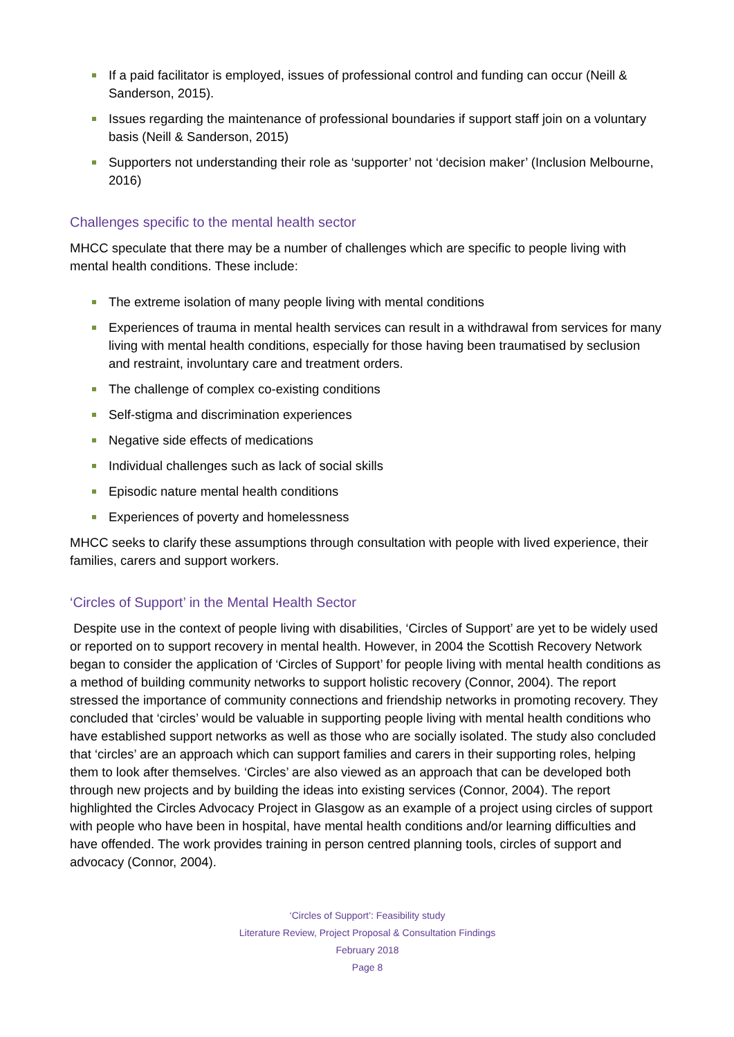If a paid facilitator is employed, issues of professional control and funding can occur (Neill & Sanderson, 2015).
Issues regarding the maintenance of professional boundaries if support staff join on a voluntary basis (Neill & Sanderson, 2015)
Supporters not understanding their role as ‘supporter’ not ‘decision maker’ (Inclusion Melbourne, 2016)
Challenges specific to the mental health sector
MHCC speculate that there may be a number of challenges which are specific to people living with mental health conditions. These include:
The extreme isolation of many people living with mental conditions
Experiences of trauma in mental health services can result in a withdrawal from services for many living with mental health conditions, especially for those having been traumatised by seclusion and restraint, involuntary care and treatment orders.
The challenge of complex co-existing conditions
Self-stigma and discrimination experiences
Negative side effects of medications
Individual challenges such as lack of social skills
Episodic nature mental health conditions
Experiences of poverty and homelessness
MHCC seeks to clarify these assumptions through consultation with people with lived experience, their families, carers and support workers.
‘Circles of Support’ in the Mental Health Sector
Despite use in the context of people living with disabilities, ‘Circles of Support’ are yet to be widely used or reported on to support recovery in mental health. However, in 2004 the Scottish Recovery Network began to consider the application of ‘Circles of Support’ for people living with mental health conditions as a method of building community networks to support holistic recovery (Connor, 2004). The report stressed the importance of community connections and friendship networks in promoting recovery. They concluded that ‘circles’ would be valuable in supporting people living with mental health conditions who have established support networks as well as those who are socially isolated. The study also concluded that ‘circles’ are an approach which can support families and carers in their supporting roles, helping them to look after themselves. ‘Circles’ are also viewed as an approach that can be developed both through new projects and by building the ideas into existing services (Connor, 2004). The report highlighted the Circles Advocacy Project in Glasgow as an example of a project using circles of support with people who have been in hospital, have mental health conditions and/or learning difficulties and have offended. The work provides training in person centred planning tools, circles of support and advocacy (Connor, 2004).
‘Circles of Support’: Feasibility study
Literature Review, Project Proposal & Consultation Findings
February 2018
Page 8